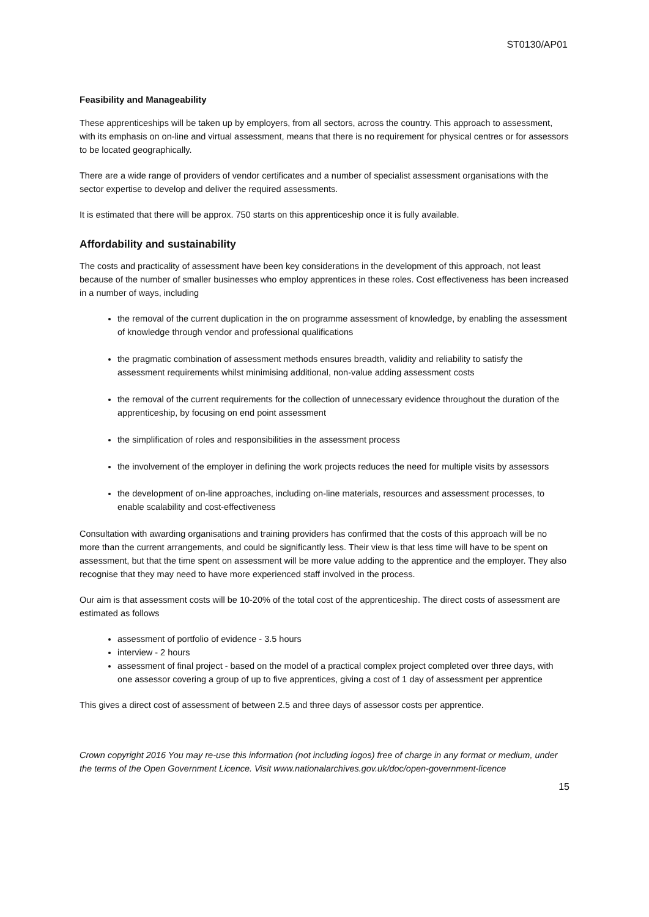ST0130/AP01
Feasibility and Manageability
These apprenticeships will be taken up by employers, from all sectors, across the country. This approach to assessment, with its emphasis on on-line and virtual assessment, means that there is no requirement for physical centres or for assessors to be located geographically.
There are a wide range of providers of vendor certificates and a number of specialist assessment organisations with the sector expertise to develop and deliver the required assessments.
It is estimated that there will be approx. 750 starts on this apprenticeship once it is fully available.
Affordability and sustainability
The costs and practicality of assessment have been key considerations in the development of this approach, not least because of the number of smaller businesses who employ apprentices in these roles. Cost effectiveness has been increased in a number of ways, including
the removal of the current duplication in the on programme assessment of knowledge, by enabling the assessment of knowledge through vendor and professional qualifications
the pragmatic combination of assessment methods ensures breadth, validity and reliability to satisfy the assessment requirements whilst minimising additional, non-value adding assessment costs
the removal of the current requirements for the collection of unnecessary evidence throughout the duration of the apprenticeship, by focusing on end point assessment
the simplification of roles and responsibilities in the assessment process
the involvement of the employer in defining the work projects reduces the need for multiple visits by assessors
the development of on-line approaches, including on-line materials, resources and assessment processes, to enable scalability and cost-effectiveness
Consultation with awarding organisations and training providers has confirmed that the costs of this approach will be no more than the current arrangements, and could be significantly less. Their view is that less time will have to be spent on assessment, but that the time spent on assessment will be more value adding to the apprentice and the employer. They also recognise that they may need to have more experienced staff involved in the process.
Our aim is that assessment costs will be 10-20% of the total cost of the apprenticeship. The direct costs of assessment are estimated as follows
assessment of portfolio of evidence - 3.5 hours
interview - 2 hours
assessment of final project - based on the model of a practical complex project completed over three days, with one assessor covering a group of up to five apprentices, giving a cost of 1 day of assessment per apprentice
This gives a direct cost of assessment of between 2.5 and three days of assessor costs per apprentice.
Crown copyright 2016 You may re-use this information (not including logos) free of charge in any format or medium, under the terms of the Open Government Licence. Visit www.nationalarchives.gov.uk/doc/open-government-licence
15